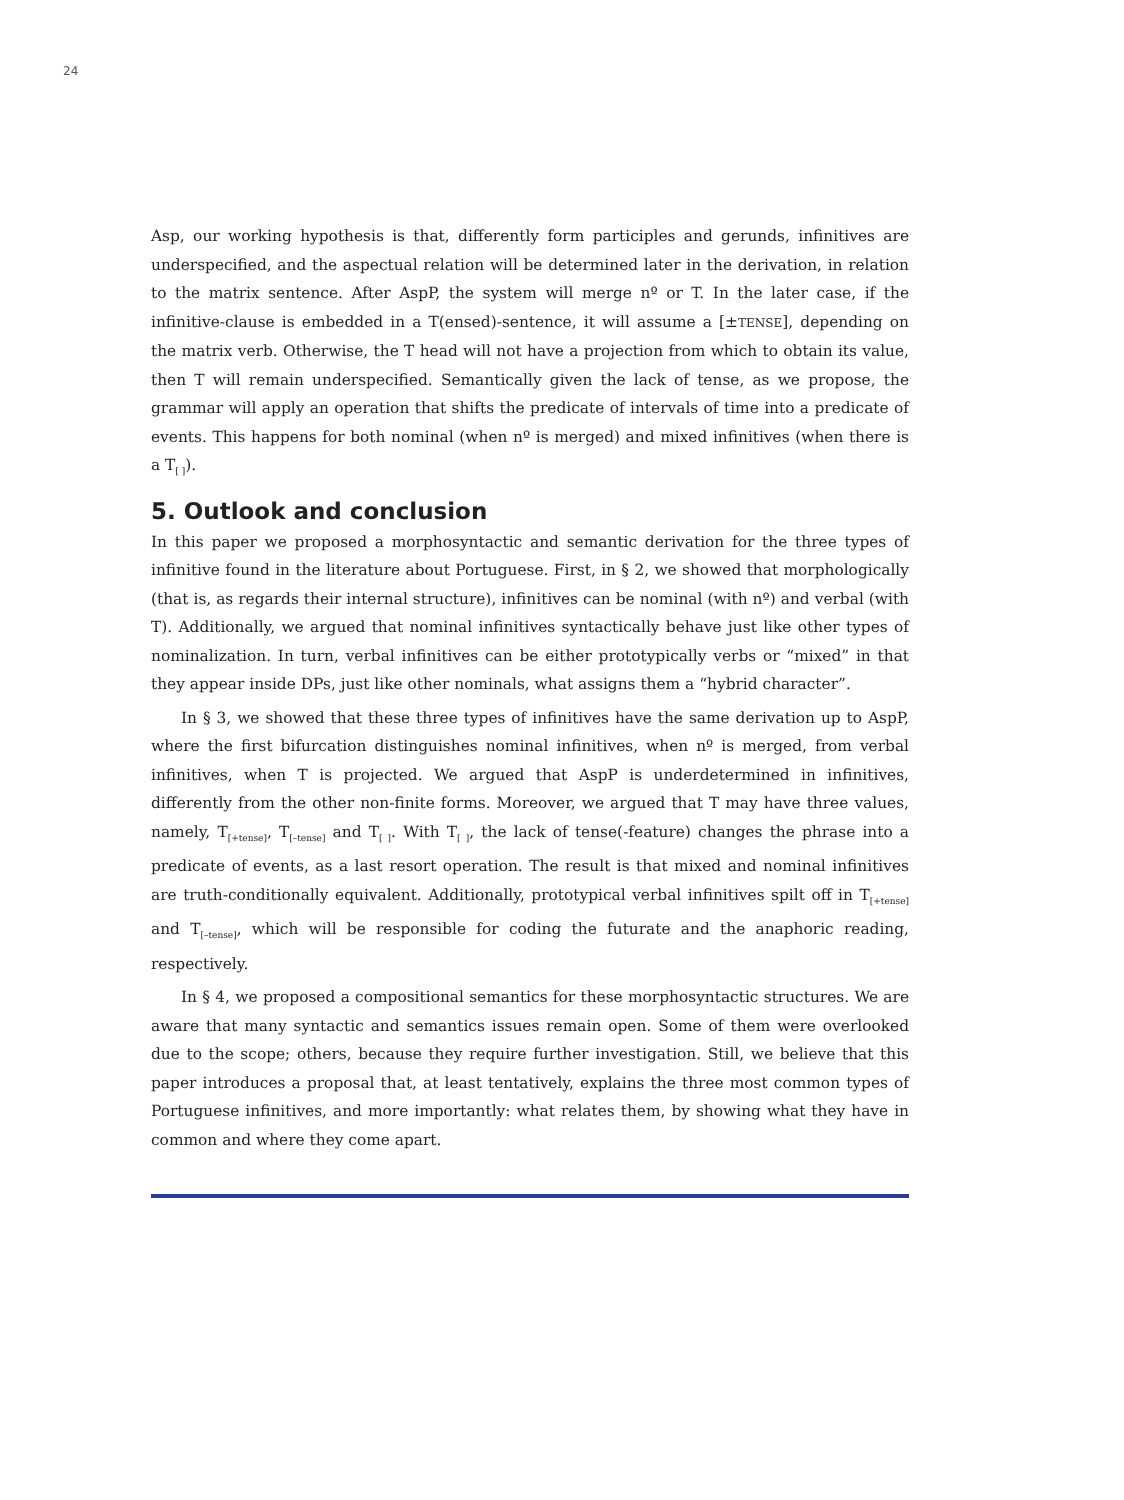24
Asp, our working hypothesis is that, differently form participles and gerunds, infinitives are underspecified, and the aspectual relation will be determined later in the derivation, in relation to the matrix sentence. After AspP, the system will merge nº or T. In the later case, if the infinitive-clause is embedded in a T(ensed)-sentence, it will assume a [±TENSE], depending on the matrix verb. Otherwise, the T head will not have a projection from which to obtain its value, then T will remain underspecified. Semantically given the lack of tense, as we propose, the grammar will apply an operation that shifts the predicate of intervals of time into a predicate of events. This happens for both nominal (when nº is merged) and mixed infinitives (when there is a T<sub>[ ]</sub>).
5. Outlook and conclusion
In this paper we proposed a morphosyntactic and semantic derivation for the three types of infinitive found in the literature about Portuguese. First, in § 2, we showed that morphologically (that is, as regards their internal structure), infinitives can be nominal (with nº) and verbal (with T). Additionally, we argued that nominal infinitives syntactically behave just like other types of nominalization. In turn, verbal infinitives can be either prototypically verbs or “mixed” in that they appear inside DPs, just like other nominals, what assigns them a “hybrid character”.
In § 3, we showed that these three types of infinitives have the same derivation up to AspP, where the first bifurcation distinguishes nominal infinitives, when nº is merged, from verbal infinitives, when T is projected. We argued that AspP is underdetermined in infinitives, differently from the other non-finite forms. Moreover, we argued that T may have three values, namely, T<sub>[+tense]</sub>, T<sub>[–tense]</sub> and T<sub>[ ]</sub>. With T<sub>[ ]</sub>, the lack of tense(-feature) changes the phrase into a predicate of events, as a last resort operation. The result is that mixed and nominal infinitives are truth-conditionally equivalent. Additionally, prototypical verbal infinitives spilt off in T<sub>[+tense]</sub> and T<sub>[–tense]</sub>, which will be responsible for coding the futurate and the anaphoric reading, respectively.
In § 4, we proposed a compositional semantics for these morphosyntactic structures. We are aware that many syntactic and semantics issues remain open. Some of them were overlooked due to the scope; others, because they require further investigation. Still, we believe that this paper introduces a proposal that, at least tentatively, explains the three most common types of Portuguese infinitives, and more importantly: what relates them, by showing what they have in common and where they come apart.